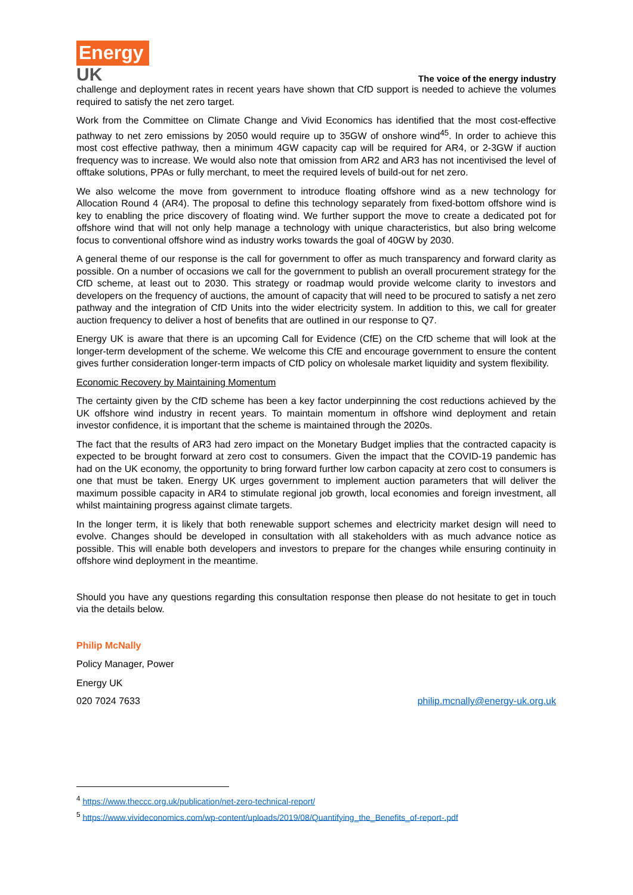Energy
UK
The voice of the energy industry
challenge and deployment rates in recent years have shown that CfD support is needed to achieve the volumes required to satisfy the net zero target.
Work from the Committee on Climate Change and Vivid Economics has identified that the most cost-effective pathway to net zero emissions by 2050 would require up to 35GW of onshore wind<sup>45</sup>. In order to achieve this most cost effective pathway, then a minimum 4GW capacity cap will be required for AR4, or 2-3GW if auction frequency was to increase. We would also note that omission from AR2 and AR3 has not incentivised the level of offtake solutions, PPAs or fully merchant, to meet the required levels of build-out for net zero.
We also welcome the move from government to introduce floating offshore wind as a new technology for Allocation Round 4 (AR4). The proposal to define this technology separately from fixed-bottom offshore wind is key to enabling the price discovery of floating wind. We further support the move to create a dedicated pot for offshore wind that will not only help manage a technology with unique characteristics, but also bring welcome focus to conventional offshore wind as industry works towards the goal of 40GW by 2030.
A general theme of our response is the call for government to offer as much transparency and forward clarity as possible. On a number of occasions we call for the government to publish an overall procurement strategy for the CfD scheme, at least out to 2030. This strategy or roadmap would provide welcome clarity to investors and developers on the frequency of auctions, the amount of capacity that will need to be procured to satisfy a net zero pathway and the integration of CfD Units into the wider electricity system. In addition to this, we call for greater auction frequency to deliver a host of benefits that are outlined in our response to Q7.
Energy UK is aware that there is an upcoming Call for Evidence (CfE) on the CfD scheme that will look at the longer-term development of the scheme. We welcome this CfE and encourage government to ensure the content gives further consideration longer-term impacts of CfD policy on wholesale market liquidity and system flexibility.
Economic Recovery by Maintaining Momentum
The certainty given by the CfD scheme has been a key factor underpinning the cost reductions achieved by the UK offshore wind industry in recent years. To maintain momentum in offshore wind deployment and retain investor confidence, it is important that the scheme is maintained through the 2020s.
The fact that the results of AR3 had zero impact on the Monetary Budget implies that the contracted capacity is expected to be brought forward at zero cost to consumers. Given the impact that the COVID-19 pandemic has had on the UK economy, the opportunity to bring forward further low carbon capacity at zero cost to consumers is one that must be taken. Energy UK urges government to implement auction parameters that will deliver the maximum possible capacity in AR4 to stimulate regional job growth, local economies and foreign investment, all whilst maintaining progress against climate targets.
In the longer term, it is likely that both renewable support schemes and electricity market design will need to evolve. Changes should be developed in consultation with all stakeholders with as much advance notice as possible. This will enable both developers and investors to prepare for the changes while ensuring continuity in offshore wind deployment in the meantime.
Should you have any questions regarding this consultation response then please do not hesitate to get in touch via the details below.
Philip McNally
Policy Manager, Power
Energy UK
020 7024 7633 philip.mcnally@energy-uk.org.uk
<sup>4</sup> https://www.theccc.org.uk/publication/net-zero-technical-report/
<sup>5</sup> https://www.vivideconomics.com/wp-content/uploads/2019/08/Quantifying_the_Benefits_of-report-.pdf